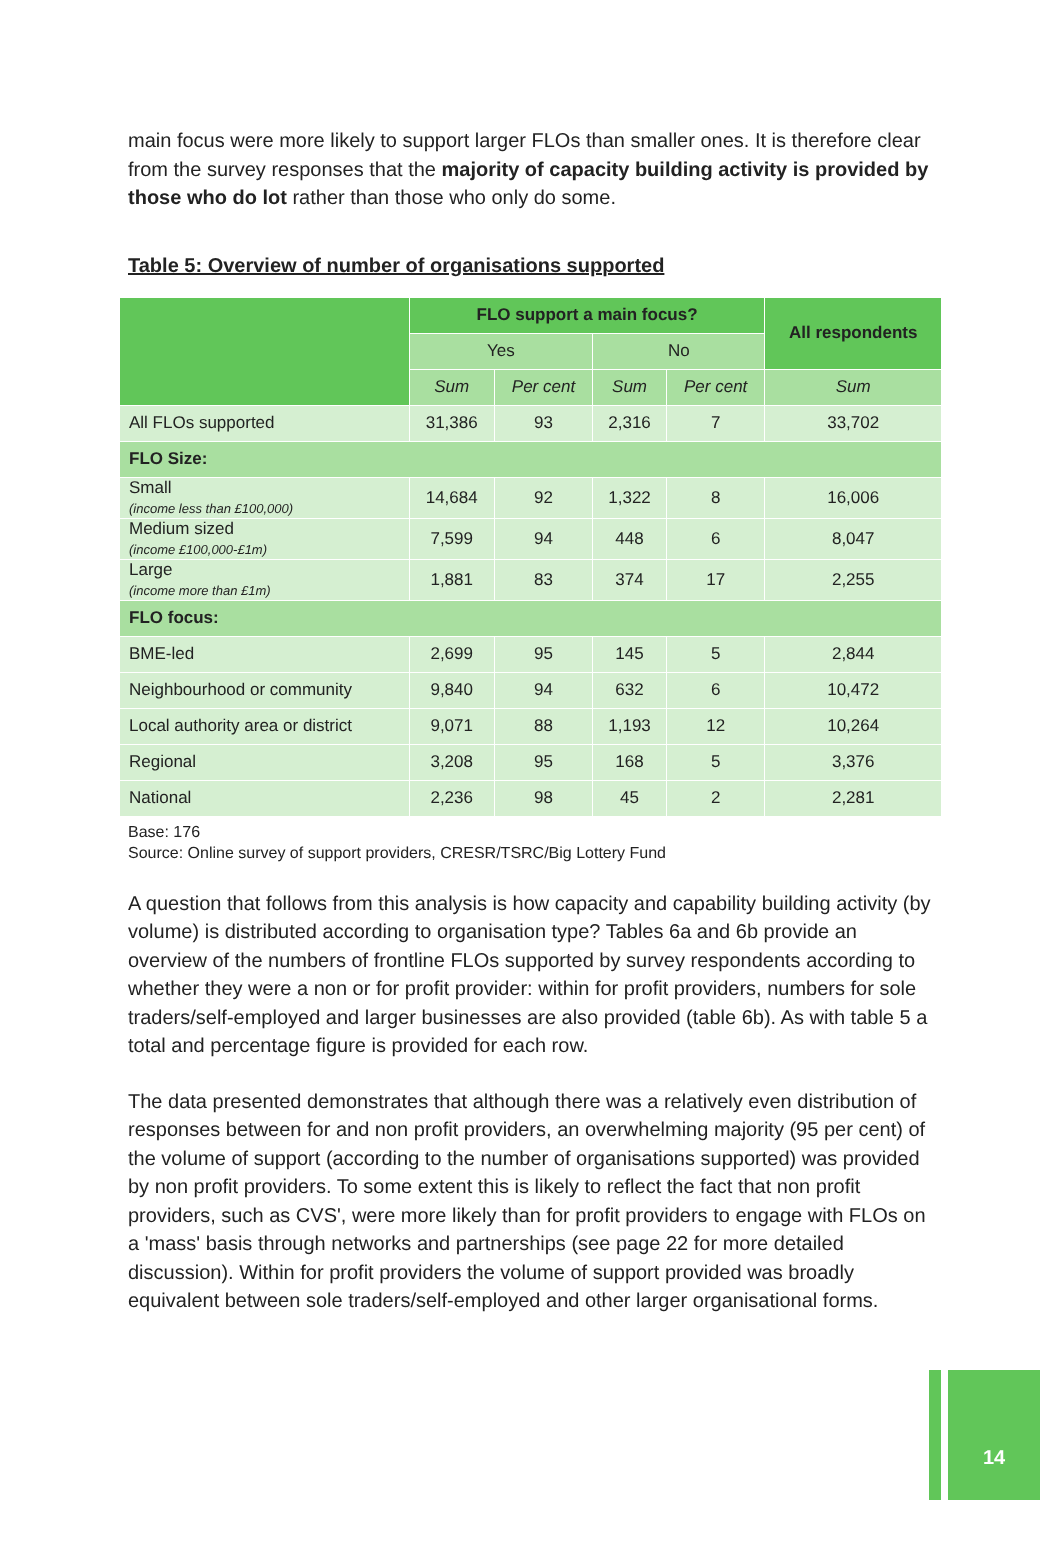main focus were more likely to support larger FLOs than smaller ones. It is therefore clear from the survey responses that the majority of capacity building activity is provided by those who do lot rather than those who only do some.
Table 5: Overview of number of organisations supported
| | FLO support a main focus? | | | | All respondents |
| --- | --- | --- | --- | --- | --- |
| | Yes | | No | | |
| | Sum | Per cent | Sum | Per cent | Sum |
| All FLOs supported | 31,386 | 93 | 2,316 | 7 | 33,702 |
| FLO Size: | | | | | |
| Small (income less than £100,000) | 14,684 | 92 | 1,322 | 8 | 16,006 |
| Medium sized (income £100,000-£1m) | 7,599 | 94 | 448 | 6 | 8,047 |
| Large (income more than £1m) | 1,881 | 83 | 374 | 17 | 2,255 |
| FLO focus: | | | | | |
| BME-led | 2,699 | 95 | 145 | 5 | 2,844 |
| Neighbourhood or community | 9,840 | 94 | 632 | 6 | 10,472 |
| Local authority area or district | 9,071 | 88 | 1,193 | 12 | 10,264 |
| Regional | 3,208 | 95 | 168 | 5 | 3,376 |
| National | 2,236 | 98 | 45 | 2 | 2,281 |
Base: 176
Source: Online survey of support providers, CRESR/TSRC/Big Lottery Fund
A question that follows from this analysis is how capacity and capability building activity (by volume) is distributed according to organisation type? Tables 6a and 6b provide an overview of the numbers of frontline FLOs supported by survey respondents according to whether they were a non or for profit provider: within for profit providers, numbers for sole traders/self-employed and larger businesses are also provided (table 6b). As with table 5 a total and percentage figure is provided for each row.
The data presented demonstrates that although there was a relatively even distribution of responses between for and non profit providers, an overwhelming majority (95 per cent) of the volume of support (according to the number of organisations supported) was provided by non profit providers. To some extent this is likely to reflect the fact that non profit providers, such as CVS', were more likely than for profit providers to engage with FLOs on a 'mass' basis through networks and partnerships (see page 22 for more detailed discussion). Within for profit providers the volume of support provided was broadly equivalent between sole traders/self-employed and other larger organisational forms.
14